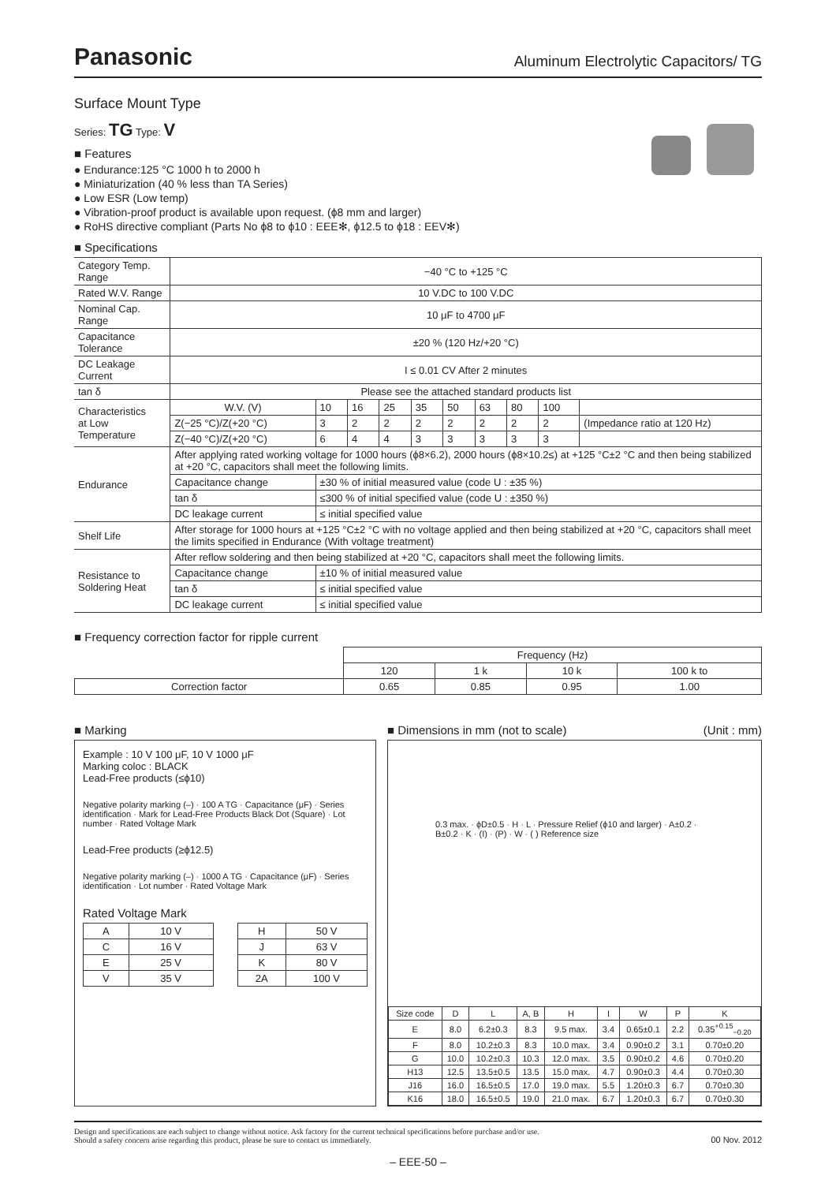Panasonic
Aluminum Electrolytic Capacitors/ TG
Surface Mount Type
Series: TG Type: V
■ Features
● Endurance:125 °C 1000 h to 2000 h
● Miniaturization (40 % less than TA Series)
● Low ESR (Low temp)
● Vibration-proof product is available upon request. (ϕ8 mm and larger)
● RoHS directive compliant (Parts No ϕ8 to ϕ10 : EEE✻, ϕ12.5 to ϕ18 : EEV✻)
■ Specifications
| Category Temp. Range | −40 °C to +125 °C | | | | | | | | | |
| Rated W.V. Range | 10 V.DC to 100 V.DC | | | | | | | | | |
| Nominal Cap. Range | 10 μF to 4700 μF | | | | | | | | | |
| Capacitance Tolerance | ±20 % (120 Hz/+20 °C) | | | | | | | | | |
| DC Leakage Current | I ≤ 0.01 CV After 2 minutes | | | | | | | | | |
| tan δ | Please see the attached standard products list | | | | | | | | | |
| Characteristics at Low Temperature | W.V. (V) | 10 | 16 | 25 | 35 | 50 | 63 | 80 | 100 | |
| | Z(−25 °C)/Z(+20 °C) | 3 | 2 | 2 | 2 | 2 | 2 | 2 | 2 | (Impedance ratio at 120 Hz) |
| | Z(−40 °C)/Z(+20 °C) | 6 | 4 | 4 | 3 | 3 | 3 | 3 | 3 | |
| Endurance | After applying rated working voltage for 1000 hours (ϕ8×6.2), 2000 hours (ϕ8×10.2≤) at +125 °C±2 °C and then being stabilized at +20 °C, capacitors shall meet the following limits. | | | | | | | | | |
| | Capacitance change | ±30 % of initial measured value (code U : ±35 %) | | | | | | | | |
| | tan δ | ≤300 % of initial specified value (code U : ±350 %) | | | | | | | | |
| | DC leakage current | ≤ initial specified value | | | | | | | | |
| Shelf Life | After storage for 1000 hours at +125 °C±2 °C with no voltage applied and then being stabilized at +20 °C, capacitors shall meet the limits specified in Endurance (With voltage treatment) | | | | | | | | | |
| Resistance to Soldering Heat | After reflow soldering and then being stabilized at +20 °C, capacitors shall meet the following limits. | | | | | | | | | |
| | Capacitance change | ±10 % of initial measured value | | | | | | | | |
| | tan δ | ≤ initial specified value | | | | | | | | |
| | DC leakage current | ≤ initial specified value | | | | | | | | |
■ Frequency correction factor for ripple current
| | Frequency (Hz) | | | |
| | 120 | 1 k | 10 k | 100 k to |
| Correction factor | 0.65 | 0.85 | 0.95 | 1.00 |
■ Marking
Example : 10 V 100 μF, 10 V 1000 μF
Marking coloc : BLACK
Lead-Free products (≤ϕ10)
Negative polarity marking (–) · 100 A TG · Capacitance (μF) · Series identification · Mark for Lead-Free Products Black Dot (Square) · Lot number · Rated Voltage Mark
Lead-Free products (≥ϕ12.5)
Negative polarity marking (–) · 1000 A TG · Capacitance (μF) · Series identification · Lot number · Rated Voltage Mark
Rated Voltage Mark
| A | 10 V |
| C | 16 V |
| E | 25 V |
| V | 35 V |
| H | 50 V |
| J | 63 V |
| K | 80 V |
| 2A | 100 V |
■ Dimensions in mm (not to scale) (Unit : mm)
0.3 max. · ϕD±0.5 · H · L · Pressure Relief (ϕ10 and larger) · A±0.2 · B±0.2 · K · (I) · (P) · W · ( ) Reference size
| Size code | D | L | A, B | H | I | W | P | K |
| --- | --- | --- | --- | --- | --- | --- | --- | --- |
| E | 8.0 | 6.2±0.3 | 8.3 | 9.5 max. | 3.4 | 0.65±0.1 | 2.2 | 0.35<sup>+0.15</sup><sub>−0.20</sub> |
| F | 8.0 | 10.2±0.3 | 8.3 | 10.0 max. | 3.4 | 0.90±0.2 | 3.1 | 0.70±0.20 |
| G | 10.0 | 10.2±0.3 | 10.3 | 12.0 max. | 3.5 | 0.90±0.2 | 4.6 | 0.70±0.20 |
| H13 | 12.5 | 13.5±0.5 | 13.5 | 15.0 max. | 4.7 | 0.90±0.3 | 4.4 | 0.70±0.30 |
| J16 | 16.0 | 16.5±0.5 | 17.0 | 19.0 max. | 5.5 | 1.20±0.3 | 6.7 | 0.70±0.30 |
| K16 | 18.0 | 16.5±0.5 | 19.0 | 21.0 max. | 6.7 | 1.20±0.3 | 6.7 | 0.70±0.30 |
Design and specifications are each subject to change without notice. Ask factory for the current technical specifications before purchase and/or use.
Should a safety concern arise regarding this product, please be sure to contact us immediately.
00 Nov. 2012
– EEE-50 –